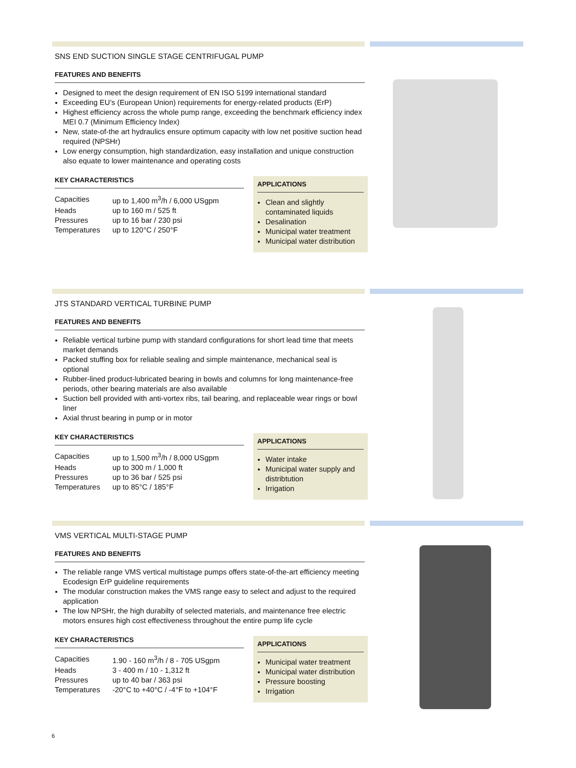SNS END SUCTION SINGLE STAGE CENTRIFUGAL PUMP
FEATURES AND BENEFITS
Designed to meet the design requirement of EN ISO 5199 international standard
Exceeding EU’s (European Union) requirements for energy-related products (ErP)
Highest efficiency across the whole pump range, exceeding the benchmark efficiency index MEI 0.7 (Minimum Efficiency Index)
New, state-of-the art hydraulics ensure optimum capacity with low net positive suction head required (NPSHr)
Low energy consumption, high standardization, easy installation and unique construction also equate to lower maintenance and operating costs
KEY CHARACTERISTICS
| Capacities | up to 1,400 m<sup>3</sup>/h / 6,000 USgpm |
| Heads | up to 160 m / 525 ft |
| Pressures | up to 16 bar / 230 psi |
| Temperatures | up to 120°C / 250°F |
APPLICATIONS
Clean and slightly contaminated liquids
Desalination
Municipal water treatment
Municipal water distribution
JTS STANDARD VERTICAL TURBINE PUMP
FEATURES AND BENEFITS
Reliable vertical turbine pump with standard configurations for short lead time that meets market demands
Packed stuffing box for reliable sealing and simple maintenance, mechanical seal is optional
Rubber-lined product-lubricated bearing in bowls and columns for long maintenance-free periods, other bearing materials are also available
Suction bell provided with anti-vortex ribs, tail bearing, and replaceable wear rings or bowl liner
Axial thrust bearing in pump or in motor
KEY CHARACTERISTICS
| Capacities | up to 1,500 m<sup>3</sup>/h / 8,000 USgpm |
| Heads | up to 300 m / 1,000 ft |
| Pressures | up to 36 bar / 525 psi |
| Temperatures | up to 85°C / 185°F |
APPLICATIONS
Water intake
Municipal water supply and distribtution
Irrigation
VMS VERTICAL MULTI-STAGE PUMP
FEATURES AND BENEFITS
The reliable range VMS vertical multistage pumps offers state-of-the-art efficiency meeting Ecodesign ErP guideline requirements
The modular construction makes the VMS range easy to select and adjust to the required application
The low NPSHr, the high durabilty of selected materials, and maintenance free electric motors ensures high cost effectiveness throughout the entire pump life cycle
KEY CHARACTERISTICS
| Capacities | 1.90 - 160 m<sup>3</sup>/h / 8 - 705 USgpm |
| Heads | 3 - 400 m / 10 - 1,312 ft |
| Pressures | up to 40 bar / 363 psi |
| Temperatures | -20°C to +40°C / -4°F to +104°F |
APPLICATIONS
Municipal water treatment
Municipal water distribution
Pressure boosting
Irrigation
6